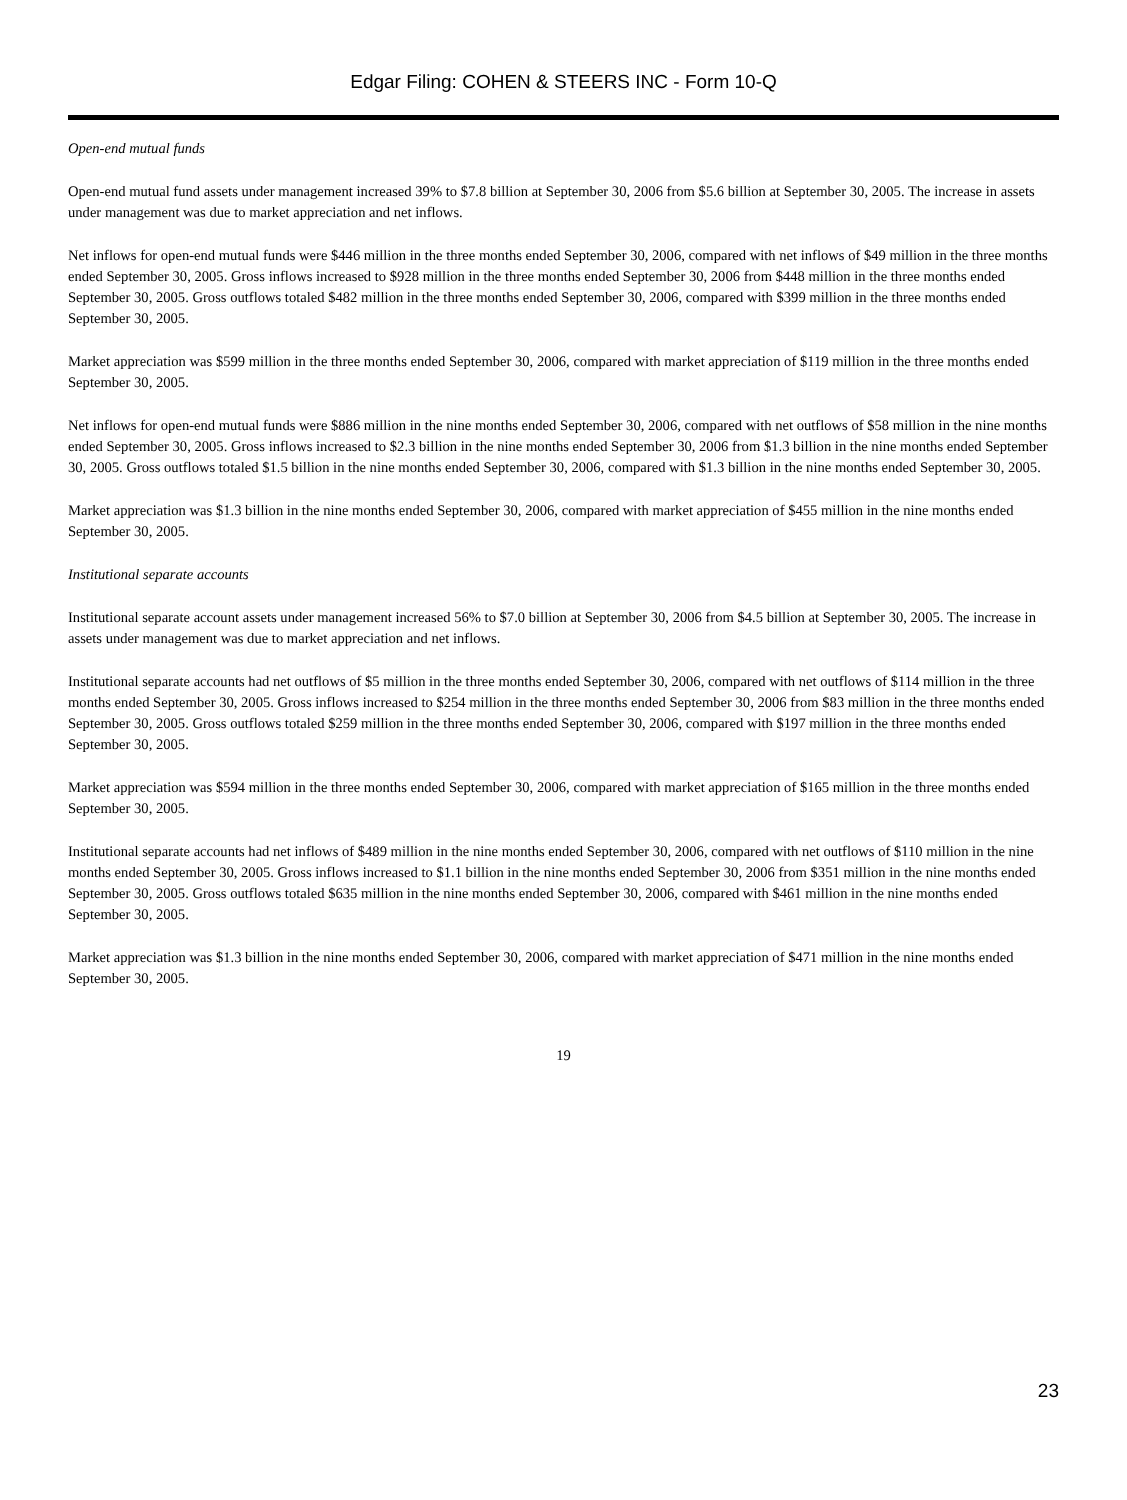Edgar Filing: COHEN & STEERS INC - Form 10-Q
Open-end mutual funds
Open-end mutual fund assets under management increased 39% to $7.8 billion at September 30, 2006 from $5.6 billion at September 30, 2005. The increase in assets under management was due to market appreciation and net inflows.
Net inflows for open-end mutual funds were $446 million in the three months ended September 30, 2006, compared with net inflows of $49 million in the three months ended September 30, 2005. Gross inflows increased to $928 million in the three months ended September 30, 2006 from $448 million in the three months ended September 30, 2005. Gross outflows totaled $482 million in the three months ended September 30, 2006, compared with $399 million in the three months ended September 30, 2005.
Market appreciation was $599 million in the three months ended September 30, 2006, compared with market appreciation of $119 million in the three months ended September 30, 2005.
Net inflows for open-end mutual funds were $886 million in the nine months ended September 30, 2006, compared with net outflows of $58 million in the nine months ended September 30, 2005. Gross inflows increased to $2.3 billion in the nine months ended September 30, 2006 from $1.3 billion in the nine months ended September 30, 2005. Gross outflows totaled $1.5 billion in the nine months ended September 30, 2006, compared with $1.3 billion in the nine months ended September 30, 2005.
Market appreciation was $1.3 billion in the nine months ended September 30, 2006, compared with market appreciation of $455 million in the nine months ended September 30, 2005.
Institutional separate accounts
Institutional separate account assets under management increased 56% to $7.0 billion at September 30, 2006 from $4.5 billion at September 30, 2005. The increase in assets under management was due to market appreciation and net inflows.
Institutional separate accounts had net outflows of $5 million in the three months ended September 30, 2006, compared with net outflows of $114 million in the three months ended September 30, 2005. Gross inflows increased to $254 million in the three months ended September 30, 2006 from $83 million in the three months ended September 30, 2005. Gross outflows totaled $259 million in the three months ended September 30, 2006, compared with $197 million in the three months ended September 30, 2005.
Market appreciation was $594 million in the three months ended September 30, 2006, compared with market appreciation of $165 million in the three months ended September 30, 2005.
Institutional separate accounts had net inflows of $489 million in the nine months ended September 30, 2006, compared with net outflows of $110 million in the nine months ended September 30, 2005. Gross inflows increased to $1.1 billion in the nine months ended September 30, 2006 from $351 million in the nine months ended September 30, 2005. Gross outflows totaled $635 million in the nine months ended September 30, 2006, compared with $461 million in the nine months ended September 30, 2005.
Market appreciation was $1.3 billion in the nine months ended September 30, 2006, compared with market appreciation of $471 million in the nine months ended September 30, 2005.
19
23